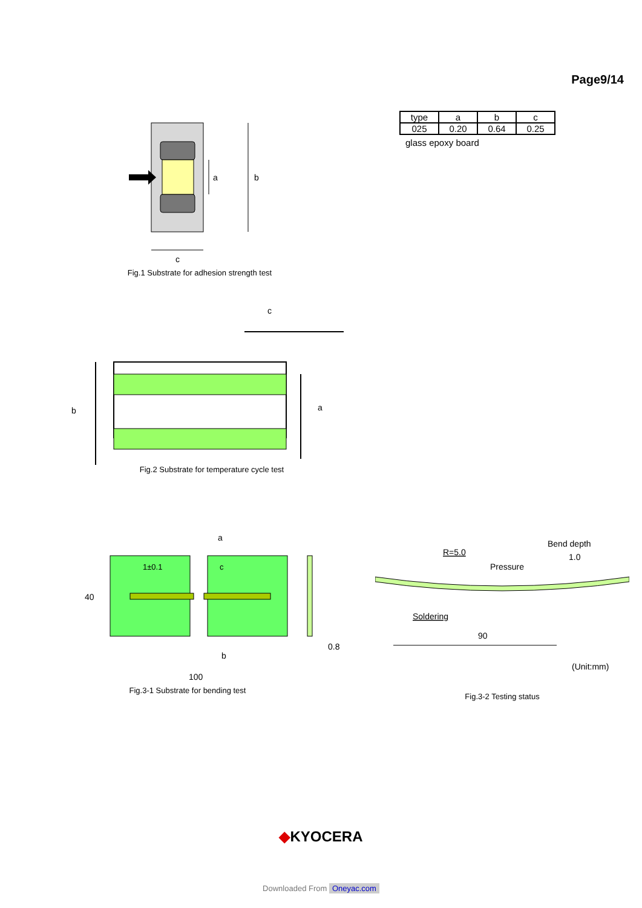Page9/14
a
b
c
Fig.1 Substrate for adhesion strength test
| type | a | b | c |
| 025 | 0.20 | 0.64 | 0.25 |
glass epoxy board
c
b
a
Fig.2 Substrate for temperature cycle test
a
1±0.1
c
40
0.8
b
100
Fig.3-1 Substrate for bending test
Bend depth
1.0
R=5.0
Pressure
Soldering
90
(Unit:mm)
Fig.3-2 Testing status
◆KYOCERA
Downloaded From Oneyac.com